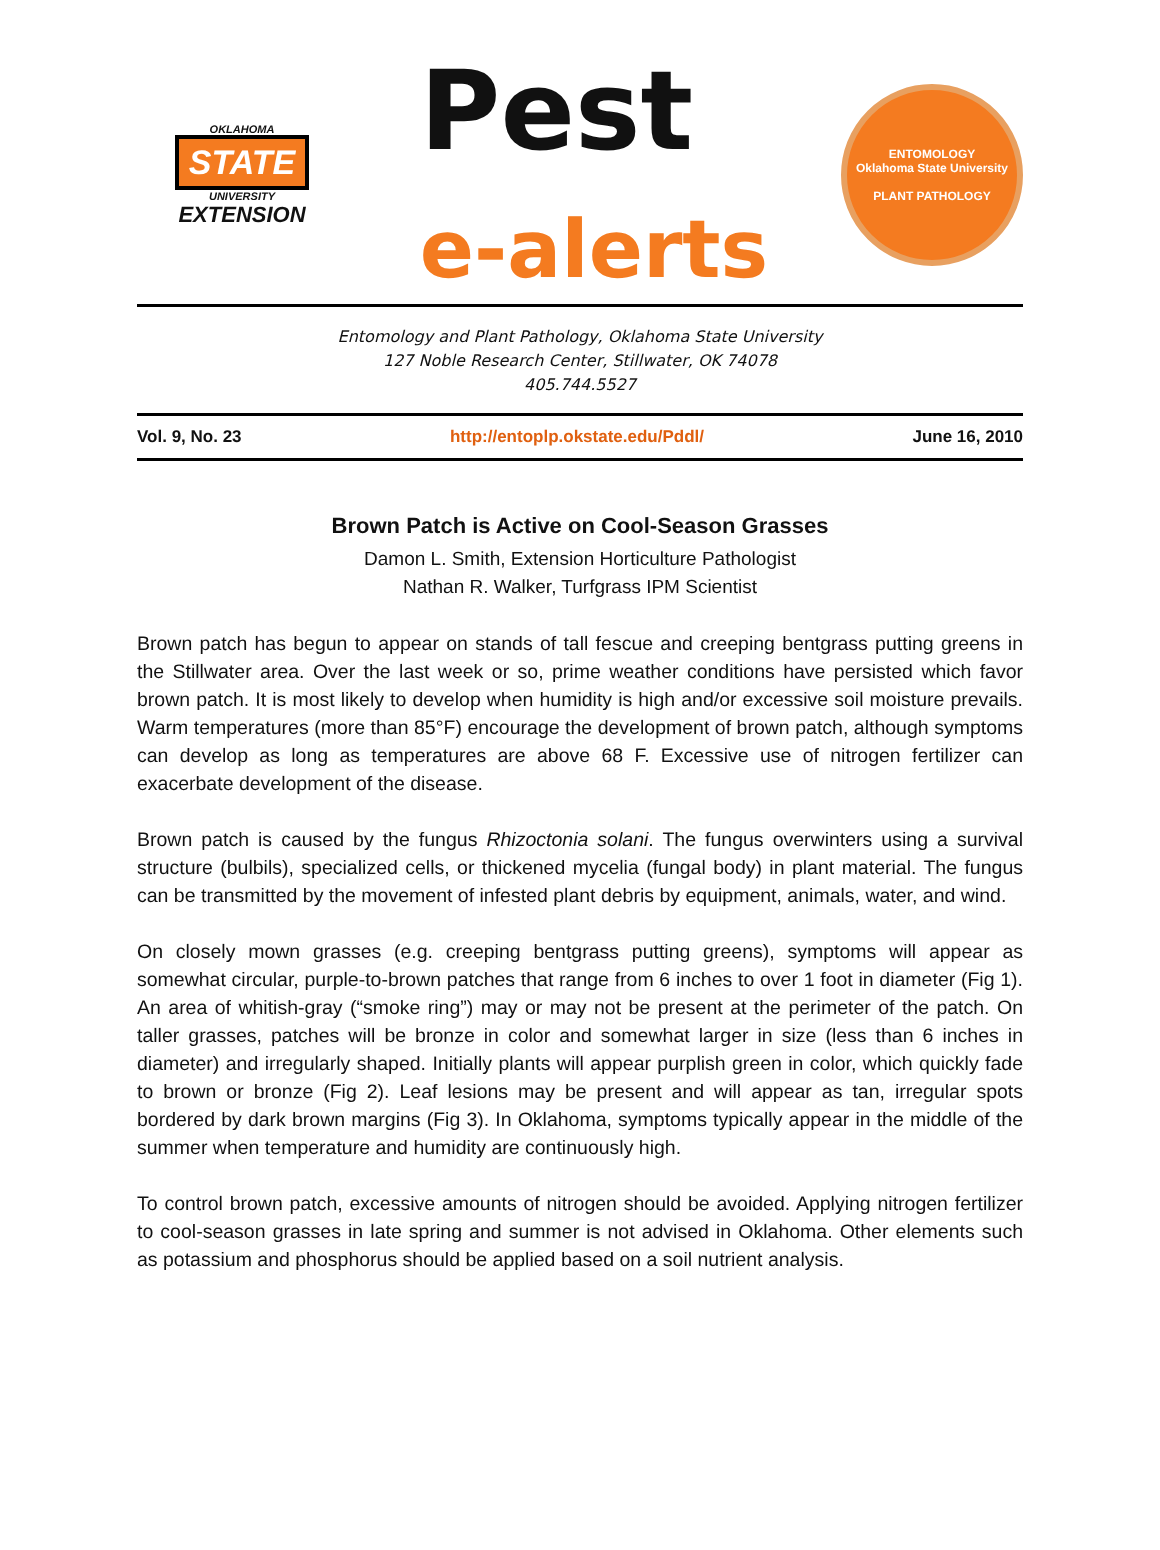OKLAHOMA
STATE
UNIVERSITY
EXTENSION
Pest
e-alerts
ENTOMOLOGY
Oklahoma State University
PLANT PATHOLOGY
Entomology and Plant Pathology, Oklahoma State University
127 Noble Research Center, Stillwater, OK 74078
405.744.5527
Vol. 9, No. 23 http://entoplp.okstate.edu/Pddl/ June 16, 2010
Brown Patch is Active on Cool-Season Grasses
Damon L. Smith, Extension Horticulture Pathologist
Nathan R. Walker, Turfgrass IPM Scientist
Brown patch has begun to appear on stands of tall fescue and creeping bentgrass putting greens in the Stillwater area. Over the last week or so, prime weather conditions have persisted which favor brown patch. It is most likely to develop when humidity is high and/or excessive soil moisture prevails. Warm temperatures (more than 85°F) encourage the development of brown patch, although symptoms can develop as long as temperatures are above 68 F. Excessive use of nitrogen fertilizer can exacerbate development of the disease.
Brown patch is caused by the fungus Rhizoctonia solani. The fungus overwinters using a survival structure (bulbils), specialized cells, or thickened mycelia (fungal body) in plant material. The fungus can be transmitted by the movement of infested plant debris by equipment, animals, water, and wind.
On closely mown grasses (e.g. creeping bentgrass putting greens), symptoms will appear as somewhat circular, purple-to-brown patches that range from 6 inches to over 1 foot in diameter (Fig 1). An area of whitish-gray (“smoke ring”) may or may not be present at the perimeter of the patch. On taller grasses, patches will be bronze in color and somewhat larger in size (less than 6 inches in diameter) and irregularly shaped. Initially plants will appear purplish green in color, which quickly fade to brown or bronze (Fig 2). Leaf lesions may be present and will appear as tan, irregular spots bordered by dark brown margins (Fig 3). In Oklahoma, symptoms typically appear in the middle of the summer when temperature and humidity are continuously high.
To control brown patch, excessive amounts of nitrogen should be avoided. Applying nitrogen fertilizer to cool-season grasses in late spring and summer is not advised in Oklahoma. Other elements such as potassium and phosphorus should be applied based on a soil nutrient analysis.